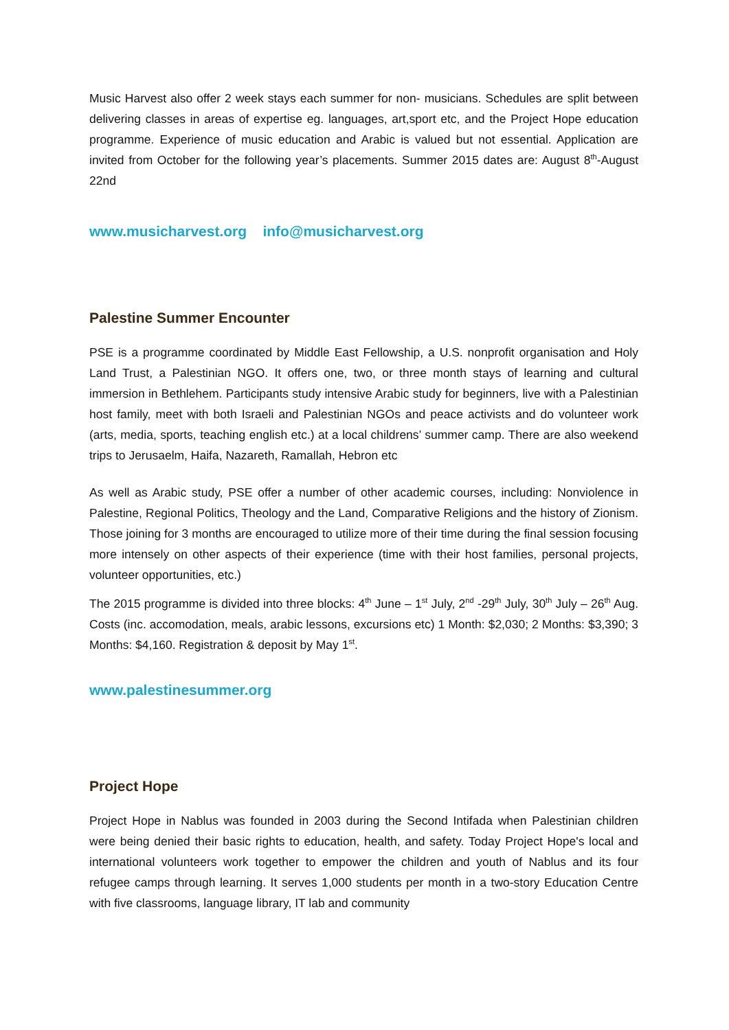Music Harvest also offer 2 week stays each summer for non- musicians. Schedules are split between delivering classes in areas of expertise eg. languages, art,sport etc, and the Project Hope education programme. Experience of music education and Arabic is valued but not essential. Application are invited from October for the following year’s placements. Summer 2015 dates are: August 8<sup>th</sup>-August 22nd
www.musicharvest.org info@musicharvest.org
Palestine Summer Encounter
PSE is a programme coordinated by Middle East Fellowship, a U.S. nonprofit organisation and Holy Land Trust, a Palestinian NGO. It offers one, two, or three month stays of learning and cultural immersion in Bethlehem. Participants study intensive Arabic study for beginners, live with a Palestinian host family, meet with both Israeli and Palestinian NGOs and peace activists and do volunteer work (arts, media, sports, teaching english etc.) at a local childrens’ summer camp. There are also weekend trips to Jerusaelm, Haifa, Nazareth, Ramallah, Hebron etc
As well as Arabic study, PSE offer a number of other academic courses, including: Nonviolence in Palestine, Regional Politics, Theology and the Land, Comparative Religions and the history of Zionism. Those joining for 3 months are encouraged to utilize more of their time during the final session focusing more intensely on other aspects of their experience (time with their host families, personal projects, volunteer opportunities, etc.)
The 2015 programme is divided into three blocks: 4<sup>th</sup> June – 1<sup>st</sup> July, 2<sup>nd</sup> -29<sup>th</sup> July, 30<sup>th</sup> July – 26<sup>th</sup> Aug. Costs (inc. accomodation, meals, arabic lessons, excursions etc) 1 Month: $2,030; 2 Months: $3,390; 3 Months: $4,160. Registration & deposit by May 1<sup>st</sup>.
www.palestinesummer.org
Project Hope
Project Hope in Nablus was founded in 2003 during the Second Intifada when Palestinian children were being denied their basic rights to education, health, and safety. Today Project Hope's local and international volunteers work together to empower the children and youth of Nablus and its four refugee camps through learning. It serves 1,000 students per month in a two-story Education Centre with five classrooms, language library, IT lab and community